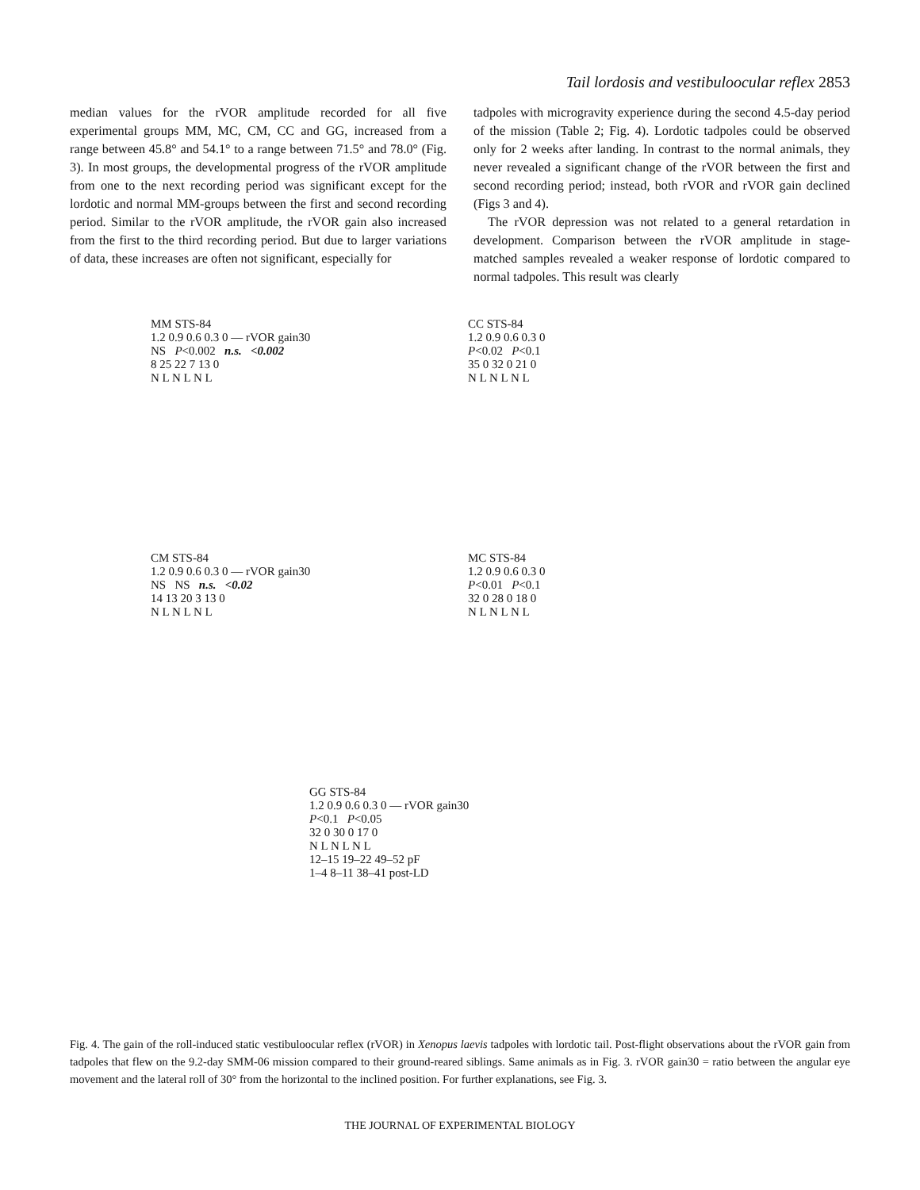Tail lordosis and vestibuloocular reflex 2853
median values for the rVOR amplitude recorded for all five experimental groups MM, MC, CM, CC and GG, increased from a range between 45.8° and 54.1° to a range between 71.5° and 78.0° (Fig. 3). In most groups, the developmental progress of the rVOR amplitude from one to the next recording period was significant except for the lordotic and normal MM-groups between the first and second recording period. Similar to the rVOR amplitude, the rVOR gain also increased from the first to the third recording period. But due to larger variations of data, these increases are often not significant, especially for
tadpoles with microgravity experience during the second 4.5-day period of the mission (Table 2; Fig. 4). Lordotic tadpoles could be observed only for 2 weeks after landing. In contrast to the normal animals, they never revealed a significant change of the rVOR between the first and second recording period; instead, both rVOR and rVOR gain declined (Figs 3 and 4).
The rVOR depression was not related to a general retardation in development. Comparison between the rVOR amplitude in stage-matched samples revealed a weaker response of lordotic compared to normal tadpoles. This result was clearly
MM STS-84
1.2 0.9 0.6 0.3 0 — rVOR gain30
NS P<0.002 n.s. <0.002
8 25 22 7 13 0
N L N L N L
CC STS-84
1.2 0.9 0.6 0.3 0
P<0.02 P<0.1
35 0 32 0 21 0
N L N L N L
CM STS-84
1.2 0.9 0.6 0.3 0 — rVOR gain30
NS NS n.s. <0.02
14 13 20 3 13 0
N L N L N L
MC STS-84
1.2 0.9 0.6 0.3 0
P<0.01 P<0.1
32 0 28 0 18 0
N L N L N L
GG STS-84
1.2 0.9 0.6 0.3 0 — rVOR gain30
P<0.1 P<0.05
32 0 30 0 17 0
N L N L N L
12–15 19–22 49–52 pF
1–4 8–11 38–41 post-LD
Fig. 4. The gain of the roll-induced static vestibuloocular reflex (rVOR) in Xenopus laevis tadpoles with lordotic tail. Post-flight observations about the rVOR gain from tadpoles that flew on the 9.2-day SMM-06 mission compared to their ground-reared siblings. Same animals as in Fig. 3. rVOR gain30 = ratio between the angular eye movement and the lateral roll of 30° from the horizontal to the inclined position. For further explanations, see Fig. 3.
THE JOURNAL OF EXPERIMENTAL BIOLOGY